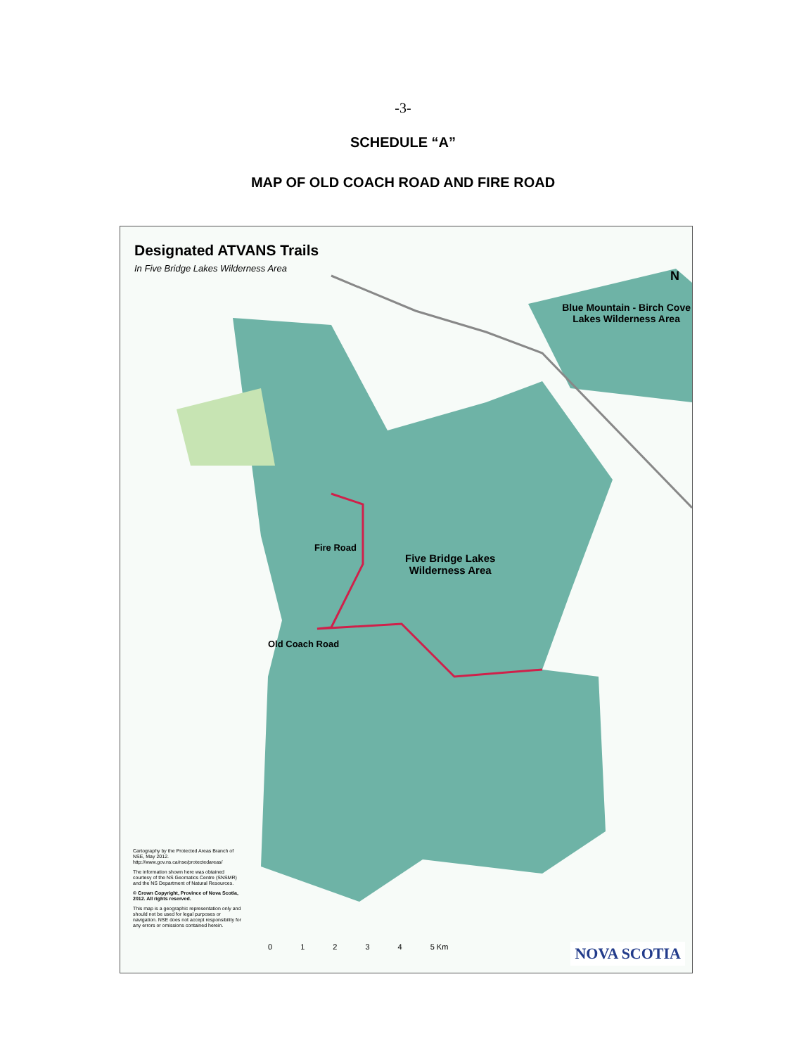-3-
SCHEDULE “A”
MAP OF OLD COACH ROAD AND FIRE ROAD
Designated ATVANS Trails
In Five Bridge Lakes Wilderness Area
Blue Mountain - Birch Cove
Lakes Wilderness Area
Fire Road
Five Bridge Lakes
Wilderness Area
Old Coach Road
N
Cartography by the Protected Areas Branch of NSE, May 2012. http://www.gov.ns.ca/nse/protectedareas/
The information shown here was obtained courtesy of the NS Geomatics Centre (SNSMR) and the NS Department of Natural Resources.
© Crown Copyright, Province of Nova Scotia, 2012. All rights reserved.
This map is a geographic representation only and should not be used for legal purposes or navigation. NSE does not accept responsibility for any errors or omissions contained herein.
01234 5 Km NOVA SCOTIA